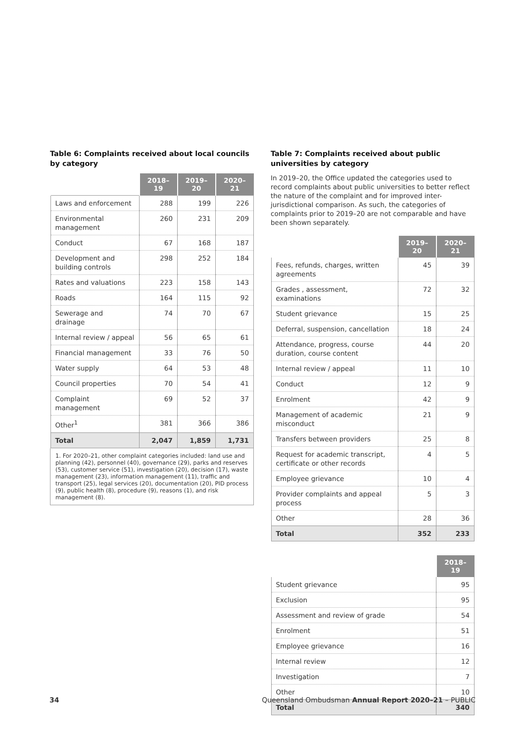Table 6: Complaints received about local councils by category
| | 2018–19 | 2019–20 | 2020–21 |
| --- | --- | --- | --- |
| Laws and enforcement | 288 | 199 | 226 |
| Environmental management | 260 | 231 | 209 |
| Conduct | 67 | 168 | 187 |
| Development and building controls | 298 | 252 | 184 |
| Rates and valuations | 223 | 158 | 143 |
| Roads | 164 | 115 | 92 |
| Sewerage and drainage | 74 | 70 | 67 |
| Internal review / appeal | 56 | 65 | 61 |
| Financial management | 33 | 76 | 50 |
| Water supply | 64 | 53 | 48 |
| Council properties | 70 | 54 | 41 |
| Complaint management | 69 | 52 | 37 |
| Other<sup>1</sup> | 381 | 366 | 386 |
| Total | 2,047 | 1,859 | 1,731 |
1. For 2020–21, other complaint categories included: land use and planning (42), personnel (40), governance (29), parks and reserves (53), customer service (51), investigation (20), decision (17), waste management (23), information management (11), traffic and transport (25), legal services (20), documentation (20), PID process (9), public health (8), procedure (9), reasons (1), and risk management (8).
Table 7: Complaints received about public universities by category
In 2019–20, the Office updated the categories used to record complaints about public universities to better reflect the nature of the complaint and for improved inter-jurisdictional comparison. As such, the categories of complaints prior to 2019–20 are not comparable and have been shown separately.
| | 2019–20 | 2020–21 |
| --- | --- | --- |
| Fees, refunds, charges, written agreements | 45 | 39 |
| Grades , assessment, examinations | 72 | 32 |
| Student grievance | 15 | 25 |
| Deferral, suspension, cancellation | 18 | 24 |
| Attendance, progress, course duration, course content | 44 | 20 |
| Internal review / appeal | 11 | 10 |
| Conduct | 12 | 9 |
| Enrolment | 42 | 9 |
| Management of academic misconduct | 21 | 9 |
| Transfers between providers | 25 | 8 |
| Request for academic transcript, certificate or other records | 4 | 5 |
| Employee grievance | 10 | 4 |
| Provider complaints and appeal process | 5 | 3 |
| Other | 28 | 36 |
| Total | 352 | 233 |
| | 2018–19 |
| --- | --- |
| Student grievance | 95 |
| Exclusion | 95 |
| Assessment and review of grade | 54 |
| Enrolment | 51 |
| Employee grievance | 16 |
| Internal review | 12 |
| Investigation | 7 |
| Other | 10 |
| Total | 340 |
34 Queensland Ombudsman Annual Report 2020–21 – PUBLIC